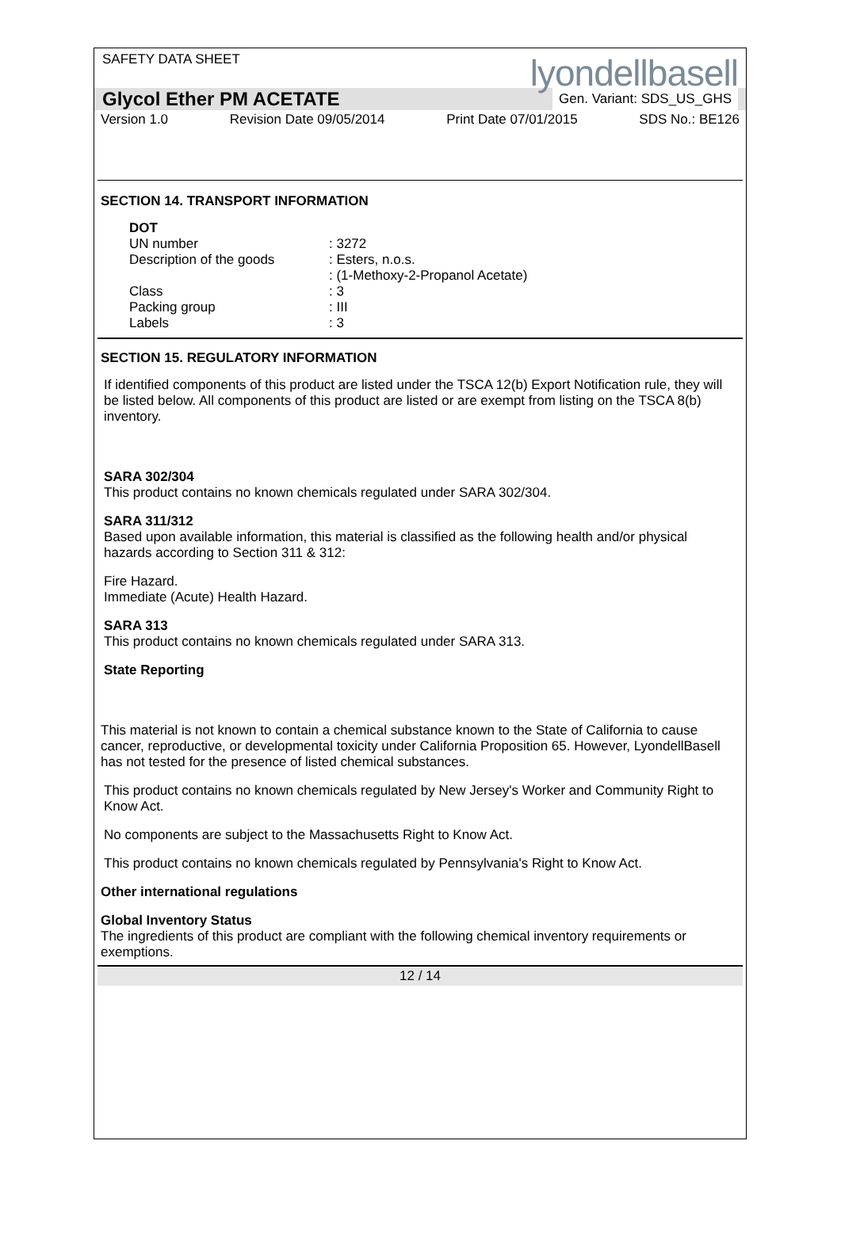SAFETY DATA SHEET
lyondellbasell
Glycol Ether PM ACETATE Gen. Variant: SDS_US_GHS
Version 1.0 Revision Date 09/05/2014 Print Date 07/01/2015 SDS No.: BE126
SECTION 14. TRANSPORT INFORMATION
| DOT | |
| UN number | : 3272 |
| Description of the goods | : Esters, n.o.s. |
| | : (1-Methoxy-2-Propanol Acetate) |
| Class | : 3 |
| Packing group | : III |
| Labels | : 3 |
SECTION 15. REGULATORY INFORMATION
If identified components of this product are listed under the TSCA 12(b) Export Notification rule, they will be listed below. All components of this product are listed or are exempt from listing on the TSCA 8(b) inventory.
SARA 302/304
This product contains no known chemicals regulated under SARA 302/304.
SARA 311/312
Based upon available information, this material is classified as the following health and/or physical hazards according to Section 311 & 312:
Fire Hazard.
Immediate (Acute) Health Hazard.
SARA 313
This product contains no known chemicals regulated under SARA 313.
State Reporting
This material is not known to contain a chemical substance known to the State of California to cause cancer, reproductive, or developmental toxicity under California Proposition 65. However, LyondellBasell has not tested for the presence of listed chemical substances.
This product contains no known chemicals regulated by New Jersey's Worker and Community Right to Know Act.
No components are subject to the Massachusetts Right to Know Act.
This product contains no known chemicals regulated by Pennsylvania's Right to Know Act.
Other international regulations
Global Inventory Status
The ingredients of this product are compliant with the following chemical inventory requirements or exemptions.
12 / 14